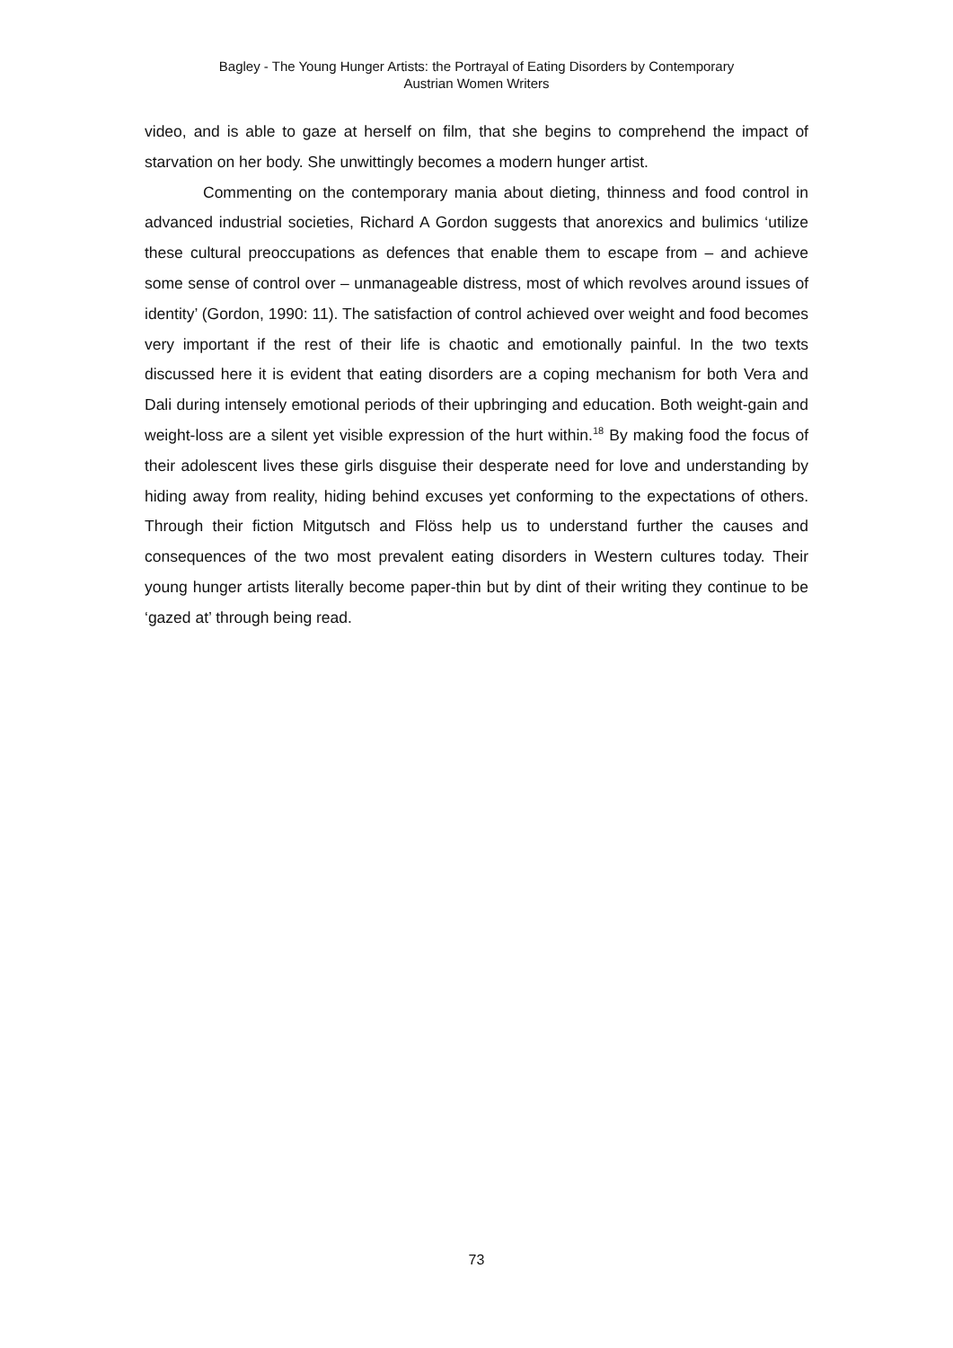Bagley - The Young Hunger Artists: the Portrayal of Eating Disorders by Contemporary
Austrian Women Writers
video, and is able to gaze at herself on film, that she begins to comprehend the impact of starvation on her body. She unwittingly becomes a modern hunger artist.
Commenting on the contemporary mania about dieting, thinness and food control in advanced industrial societies, Richard A Gordon suggests that anorexics and bulimics ‘utilize these cultural preoccupations as defences that enable them to escape from – and achieve some sense of control over – unmanageable distress, most of which revolves around issues of identity’ (Gordon, 1990: 11). The satisfaction of control achieved over weight and food becomes very important if the rest of their life is chaotic and emotionally painful. In the two texts discussed here it is evident that eating disorders are a coping mechanism for both Vera and Dali during intensely emotional periods of their upbringing and education. Both weight-gain and weight-loss are a silent yet visible expression of the hurt within.<sup>18</sup> By making food the focus of their adolescent lives these girls disguise their desperate need for love and understanding by hiding away from reality, hiding behind excuses yet conforming to the expectations of others. Through their fiction Mitgutsch and Flöss help us to understand further the causes and consequences of the two most prevalent eating disorders in Western cultures today. Their young hunger artists literally become paper-thin but by dint of their writing they continue to be ‘gazed at’ through being read.
73